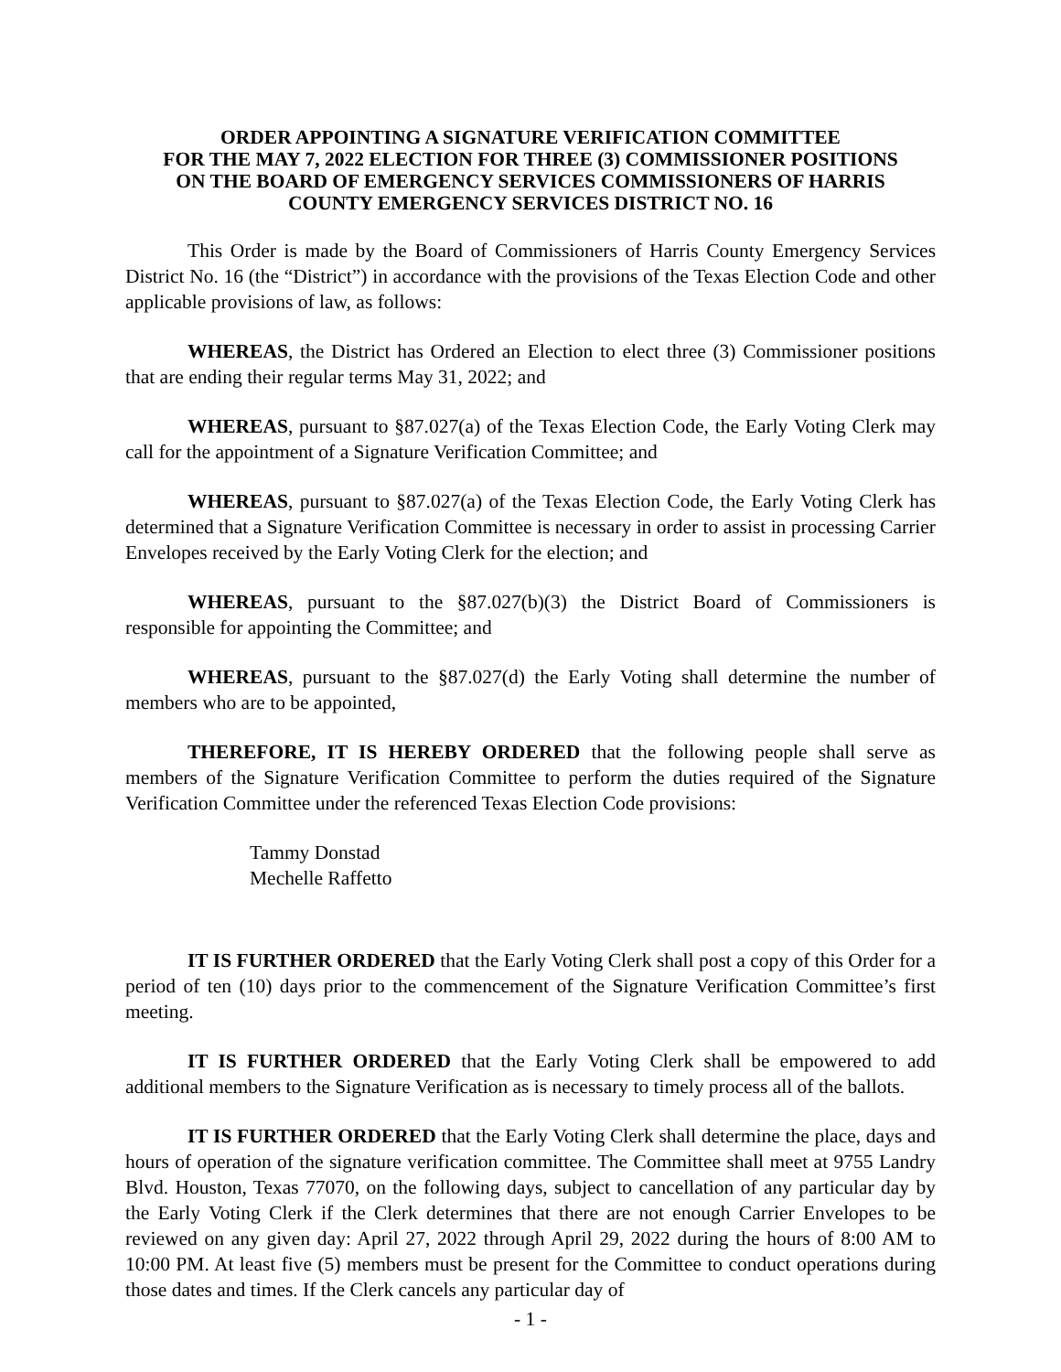ORDER APPOINTING A SIGNATURE VERIFICATION COMMITTEE
FOR THE MAY 7, 2022 ELECTION FOR THREE (3) COMMISSIONER POSITIONS
ON THE BOARD OF EMERGENCY SERVICES COMMISSIONERS OF HARRIS
COUNTY EMERGENCY SERVICES DISTRICT NO. 16
This Order is made by the Board of Commissioners of Harris County Emergency Services District No. 16 (the “District”) in accordance with the provisions of the Texas Election Code and other applicable provisions of law, as follows:
WHEREAS, the District has Ordered an Election to elect three (3) Commissioner positions that are ending their regular terms May 31, 2022; and
WHEREAS, pursuant to §87.027(a) of the Texas Election Code, the Early Voting Clerk may call for the appointment of a Signature Verification Committee; and
WHEREAS, pursuant to §87.027(a) of the Texas Election Code, the Early Voting Clerk has determined that a Signature Verification Committee is necessary in order to assist in processing Carrier Envelopes received by the Early Voting Clerk for the election; and
WHEREAS, pursuant to the §87.027(b)(3) the District Board of Commissioners is responsible for appointing the Committee; and
WHEREAS, pursuant to the §87.027(d) the Early Voting shall determine the number of members who are to be appointed,
THEREFORE, IT IS HEREBY ORDERED that the following people shall serve as members of the Signature Verification Committee to perform the duties required of the Signature Verification Committee under the referenced Texas Election Code provisions:
Tammy Donstad
Mechelle Raffetto
IT IS FURTHER ORDERED that the Early Voting Clerk shall post a copy of this Order for a period of ten (10) days prior to the commencement of the Signature Verification Committee’s first meeting.
IT IS FURTHER ORDERED that the Early Voting Clerk shall be empowered to add additional members to the Signature Verification as is necessary to timely process all of the ballots.
IT IS FURTHER ORDERED that the Early Voting Clerk shall determine the place, days and hours of operation of the signature verification committee. The Committee shall meet at 9755 Landry Blvd. Houston, Texas 77070, on the following days, subject to cancellation of any particular day by the Early Voting Clerk if the Clerk determines that there are not enough Carrier Envelopes to be reviewed on any given day: April 27, 2022 through April 29, 2022 during the hours of 8:00 AM to 10:00 PM. At least five (5) members must be present for the Committee to conduct operations during those dates and times. If the Clerk cancels any particular day of
- 1 -